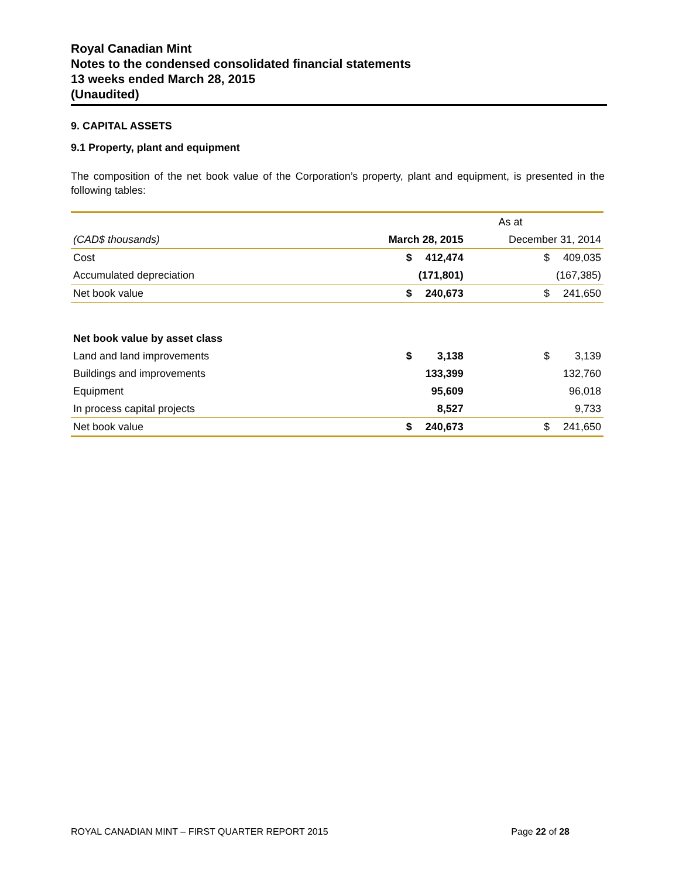Royal Canadian Mint
Notes to the condensed consolidated financial statements
13 weeks ended March 28, 2015
(Unaudited)
9. CAPITAL ASSETS
9.1 Property, plant and equipment
The composition of the net book value of the Corporation’s property, plant and equipment, is presented in the following tables:
| | As at | | | |
| (CAD$ thousands) | March 28, 2015 | | December 31, 2014 | |
| Cost | $ | 412,474 | $ | 409,035 |
| Accumulated depreciation | | (171,801) | | (167,385) |
| Net book value | $ | 240,673 | $ | 241,650 |
| Net book value by asset class | | | | |
| Land and land improvements | $ | 3,138 | $ | 3,139 |
| Buildings and improvements | | 133,399 | | 132,760 |
| Equipment | | 95,609 | | 96,018 |
| In process capital projects | | 8,527 | | 9,733 |
| Net book value | $ | 240,673 | $ | 241,650 |
ROYAL CANADIAN MINT – FIRST QUARTER REPORT 2015 Page 22 of 28